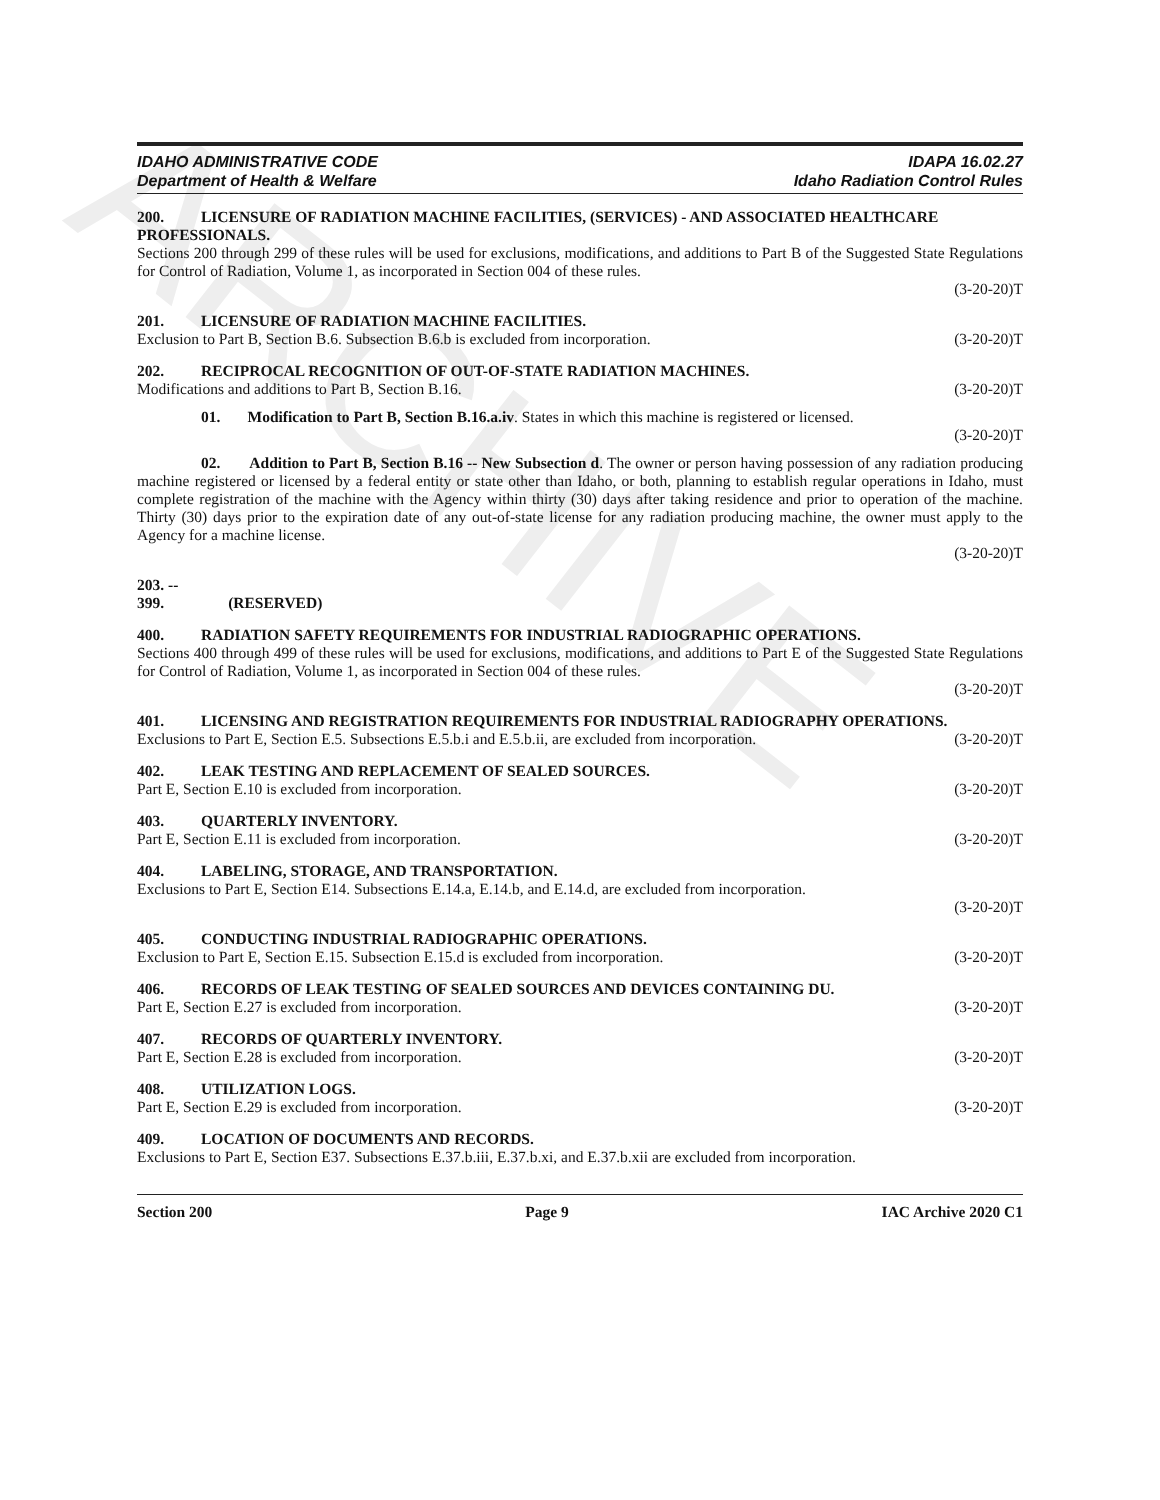ARCHIVE
IDAHO ADMINISTRATIVE CODE
Department of Health & Welfare
IDAPA 16.02.27
Idaho Radiation Control Rules
200. LICENSURE OF RADIATION MACHINE FACILITIES, (SERVICES) - AND ASSOCIATED HEALTHCARE PROFESSIONALS.
Sections 200 through 299 of these rules will be used for exclusions, modifications, and additions to Part B of the Suggested State Regulations for Control of Radiation, Volume 1, as incorporated in Section 004 of these rules.
(3-20-20)T
201. LICENSURE OF RADIATION MACHINE FACILITIES.
Exclusion to Part B, Section B.6. Subsection B.6.b is excluded from incorporation. (3-20-20)T
202. RECIPROCAL RECOGNITION OF OUT-OF-STATE RADIATION MACHINES.
Modifications and additions to Part B, Section B.16. (3-20-20)T
01. Modification to Part B, Section B.16.a.iv. States in which this machine is registered or licensed.
(3-20-20)T
02. Addition to Part B, Section B.16 -- New Subsection d. The owner or person having possession of any radiation producing machine registered or licensed by a federal entity or state other than Idaho, or both, planning to establish regular operations in Idaho, must complete registration of the machine with the Agency within thirty (30) days after taking residence and prior to operation of the machine. Thirty (30) days prior to the expiration date of any out-of-state license for any radiation producing machine, the owner must apply to the Agency for a machine license.
(3-20-20)T
203. -- 399. (RESERVED)
400. RADIATION SAFETY REQUIREMENTS FOR INDUSTRIAL RADIOGRAPHIC OPERATIONS.
Sections 400 through 499 of these rules will be used for exclusions, modifications, and additions to Part E of the Suggested State Regulations for Control of Radiation, Volume 1, as incorporated in Section 004 of these rules.
(3-20-20)T
401. LICENSING AND REGISTRATION REQUIREMENTS FOR INDUSTRIAL RADIOGRAPHY OPERATIONS.
Exclusions to Part E, Section E.5. Subsections E.5.b.i and E.5.b.ii, are excluded from incorporation. (3-20-20)T
402. LEAK TESTING AND REPLACEMENT OF SEALED SOURCES.
Part E, Section E.10 is excluded from incorporation. (3-20-20)T
403. QUARTERLY INVENTORY.
Part E, Section E.11 is excluded from incorporation. (3-20-20)T
404. LABELING, STORAGE, AND TRANSPORTATION.
Exclusions to Part E, Section E14. Subsections E.14.a, E.14.b, and E.14.d, are excluded from incorporation.
(3-20-20)T
405. CONDUCTING INDUSTRIAL RADIOGRAPHIC OPERATIONS.
Exclusion to Part E, Section E.15. Subsection E.15.d is excluded from incorporation. (3-20-20)T
406. RECORDS OF LEAK TESTING OF SEALED SOURCES AND DEVICES CONTAINING DU.
Part E, Section E.27 is excluded from incorporation. (3-20-20)T
407. RECORDS OF QUARTERLY INVENTORY.
Part E, Section E.28 is excluded from incorporation. (3-20-20)T
408. UTILIZATION LOGS.
Part E, Section E.29 is excluded from incorporation. (3-20-20)T
409. LOCATION OF DOCUMENTS AND RECORDS.
Exclusions to Part E, Section E37. Subsections E.37.b.iii, E.37.b.xi, and E.37.b.xii are excluded from incorporation.
Section 200 Page 9 IAC Archive 2020 C1